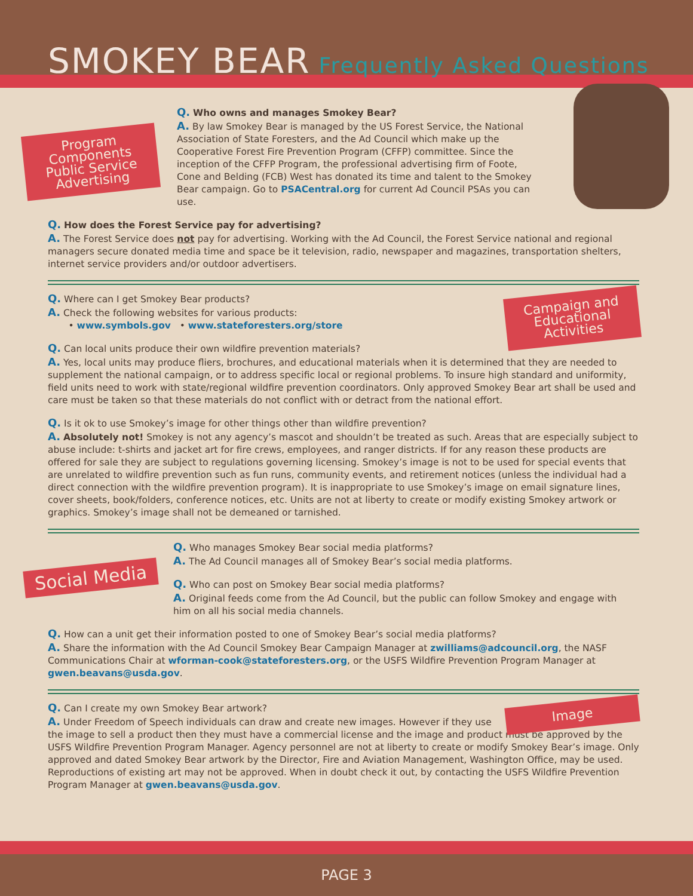SMOKEY BEAR Frequently Asked Questions
Program Components Public Service Advertising
Q. Who owns and manages Smokey Bear?
A. By law Smokey Bear is managed by the US Forest Service, the National Association of State Foresters, and the Ad Council which make up the Cooperative Forest Fire Prevention Program (CFFP) committee. Since the inception of the CFFP Program, the professional advertising firm of Foote, Cone and Belding (FCB) West has donated its time and talent to the Smokey Bear campaign. Go to PSACentral.org for current Ad Council PSAs you can use.
Q. How does the Forest Service pay for advertising?
A. The Forest Service does not pay for advertising. Working with the Ad Council, the Forest Service national and regional managers secure donated media time and space be it television, radio, newspaper and magazines, transportation shelters, internet service providers and/or outdoor advertisers.
Campaign and Educational Activities
Q. Where can I get Smokey Bear products?
A. Check the following websites for various products:
• www.symbols.gov • www.stateforesters.org/store
Q. Can local units produce their own wildfire prevention materials?
A. Yes, local units may produce fliers, brochures, and educational materials when it is determined that they are needed to supplement the national campaign, or to address specific local or regional problems. To insure high standard and uniformity, field units need to work with state/regional wildfire prevention coordinators. Only approved Smokey Bear art shall be used and care must be taken so that these materials do not conflict with or detract from the national effort.
Q. Is it ok to use Smokey’s image for other things other than wildfire prevention?
A. Absolutely not! Smokey is not any agency’s mascot and shouldn’t be treated as such. Areas that are especially subject to abuse include: t-shirts and jacket art for fire crews, employees, and ranger districts. If for any reason these products are offered for sale they are subject to regulations governing licensing. Smokey’s image is not to be used for special events that are unrelated to wildfire prevention such as fun runs, community events, and retirement notices (unless the individual had a direct connection with the wildfire prevention program). It is inappropriate to use Smokey’s image on email signature lines, cover sheets, book/folders, conference notices, etc. Units are not at liberty to create or modify existing Smokey artwork or graphics. Smokey’s image shall not be demeaned or tarnished.
Social Media
Q. Who manages Smokey Bear social media platforms?
A. The Ad Council manages all of Smokey Bear’s social media platforms.
Q. Who can post on Smokey Bear social media platforms?
A. Original feeds come from the Ad Council, but the public can follow Smokey and engage with him on all his social media channels.
Q. How can a unit get their information posted to one of Smokey Bear’s social media platforms?
A. Share the information with the Ad Council Smokey Bear Campaign Manager at zwilliams@adcouncil.org, the NASF Communications Chair at wforman-cook@stateforesters.org, or the USFS Wildfire Prevention Program Manager at gwen.beavans@usda.gov.
Image
Q. Can I create my own Smokey Bear artwork?
A. Under Freedom of Speech individuals can draw and create new images. However if they use the image to sell a product then they must have a commercial license and the image and product must be approved by the USFS Wildfire Prevention Program Manager. Agency personnel are not at liberty to create or modify Smokey Bear’s image. Only approved and dated Smokey Bear artwork by the Director, Fire and Aviation Management, Washington Office, may be used. Reproductions of existing art may not be approved. When in doubt check it out, by contacting the USFS Wildfire Prevention Program Manager at gwen.beavans@usda.gov.
PAGE 3